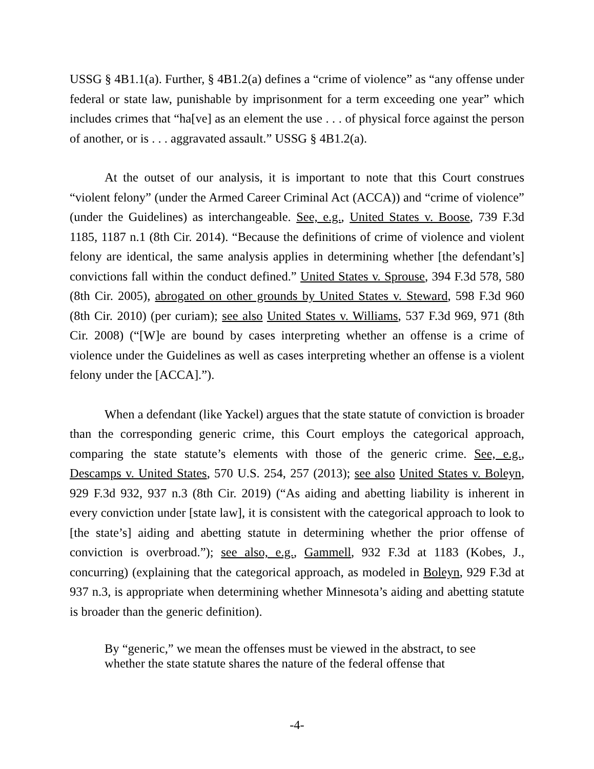USSG § 4B1.1(a). Further, § 4B1.2(a) defines a “crime of violence” as “any offense under federal or state law, punishable by imprisonment for a term exceeding one year” which includes crimes that “ha[ve] as an element the use . . . of physical force against the person of another, or is . . . aggravated assault.” USSG § 4B1.2(a).
At the outset of our analysis, it is important to note that this Court construes “violent felony” (under the Armed Career Criminal Act (ACCA)) and “crime of violence” (under the Guidelines) as interchangeable. See, e.g., United States v. Boose, 739 F.3d 1185, 1187 n.1 (8th Cir. 2014). “Because the definitions of crime of violence and violent felony are identical, the same analysis applies in determining whether [the defendant’s] convictions fall within the conduct defined.” United States v. Sprouse, 394 F.3d 578, 580 (8th Cir. 2005), abrogated on other grounds by United States v. Steward, 598 F.3d 960 (8th Cir. 2010) (per curiam); see also United States v. Williams, 537 F.3d 969, 971 (8th Cir. 2008) (“[W]e are bound by cases interpreting whether an offense is a crime of violence under the Guidelines as well as cases interpreting whether an offense is a violent felony under the [ACCA].”).
When a defendant (like Yackel) argues that the state statute of conviction is broader than the corresponding generic crime, this Court employs the categorical approach, comparing the state statute’s elements with those of the generic crime. See, e.g., Descamps v. United States, 570 U.S. 254, 257 (2013); see also United States v. Boleyn, 929 F.3d 932, 937 n.3 (8th Cir. 2019) (“As aiding and abetting liability is inherent in every conviction under [state law], it is consistent with the categorical approach to look to [the state’s] aiding and abetting statute in determining whether the prior offense of conviction is overbroad.”); see also, e.g., Gammell, 932 F.3d at 1183 (Kobes, J., concurring) (explaining that the categorical approach, as modeled in Boleyn, 929 F.3d at 937 n.3, is appropriate when determining whether Minnesota’s aiding and abetting statute is broader than the generic definition).
By “generic,” we mean the offenses must be viewed in the abstract, to see whether the state statute shares the nature of the federal offense that
-4-